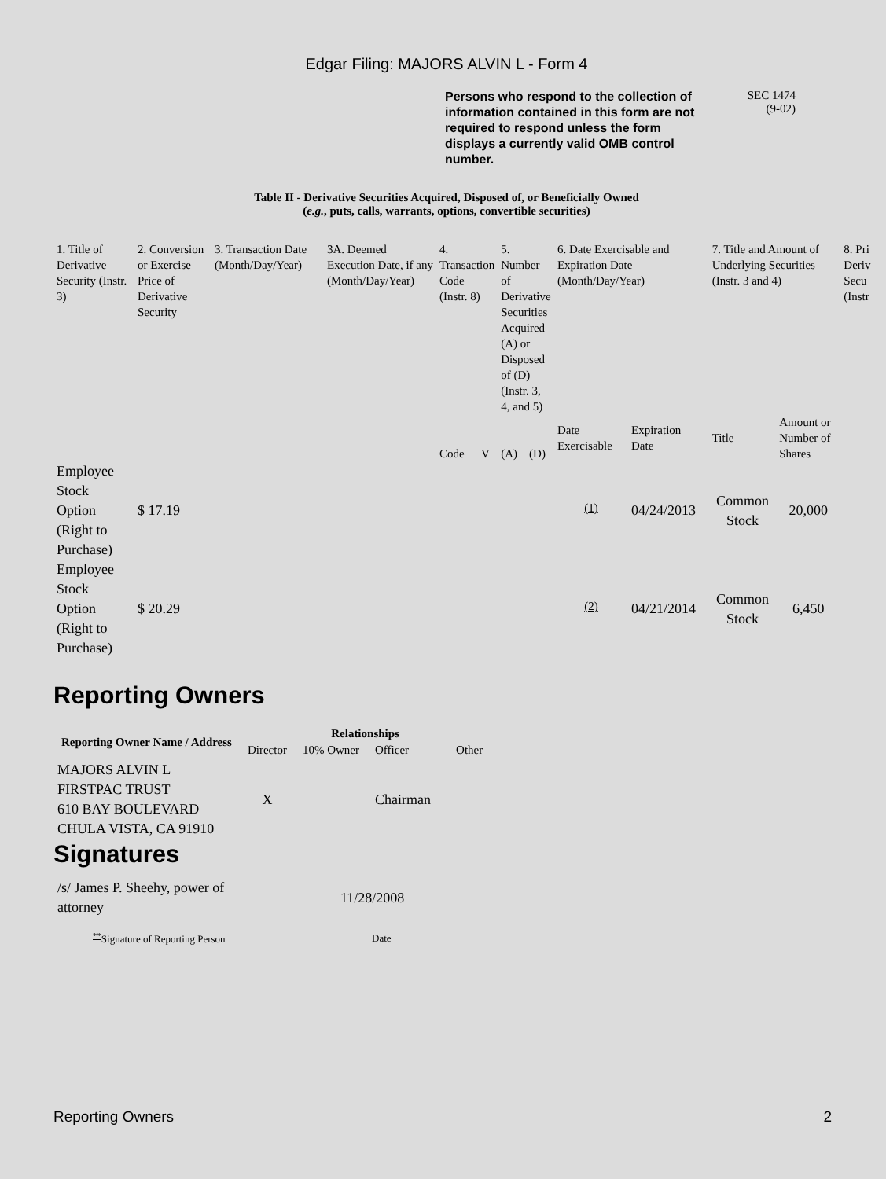Edgar Filing: MAJORS ALVIN L - Form 4
Persons who respond to the collection of information contained in this form are not required to respond unless the form displays a currently valid OMB control number.
SEC 1474
(9-02)
Table II - Derivative Securities Acquired, Disposed of, or Beneficially Owned
(e.g., puts, calls, warrants, options, convertible securities)
| 1. Title of Derivative Security (Instr. 3) | 2. Conversion or Exercise Price of Derivative Security | 3. Transaction Date (Month/Day/Year) | 3A. Deemed Execution Date, if any (Month/Day/Year) | 4. Transaction Code (Instr. 8) | | 5. Number of Derivative Securities Acquired (A) or Disposed of (D) (Instr. 3, 4, and 5) | | 6. Date Exercisable and Expiration Date (Month/Day/Year) | | 7. Title and Amount of Underlying Securities (Instr. 3 and 4) | | 8. Pri Deriv Secu (Instr |
| | | | | Code | V | (A) | (D) | Date Exercisable | Expiration Date | Title | Amount or Number of Shares | |
| Employee Stock Option (Right to Purchase) | $ 17.19 | | | | | | | <sup>(1)</sup> | 04/24/2013 | Common Stock | 20,000 | |
| Employee Stock Option (Right to Purchase) | $ 20.29 | | | | | | | <sup>(2)</sup> | 04/21/2014 | Common Stock | 6,450 | |
Reporting Owners
| Reporting Owner Name / Address | Relationships | | | | |
| --- | --- | --- | --- | --- | --- |
| | Director | 10% Owner | Officer | Other | |
| MAJORS ALVIN L FIRSTPAC TRUST 610 BAY BOULEVARD CHULA VISTA, CA 91910 | X | | Chairman | | |
Signatures
| /s/ James P. Sheehy, power of attorney | 11/28/2008 |
| <sup>**</sup> Signature of Reporting Person | Date |
Reporting Owners 2